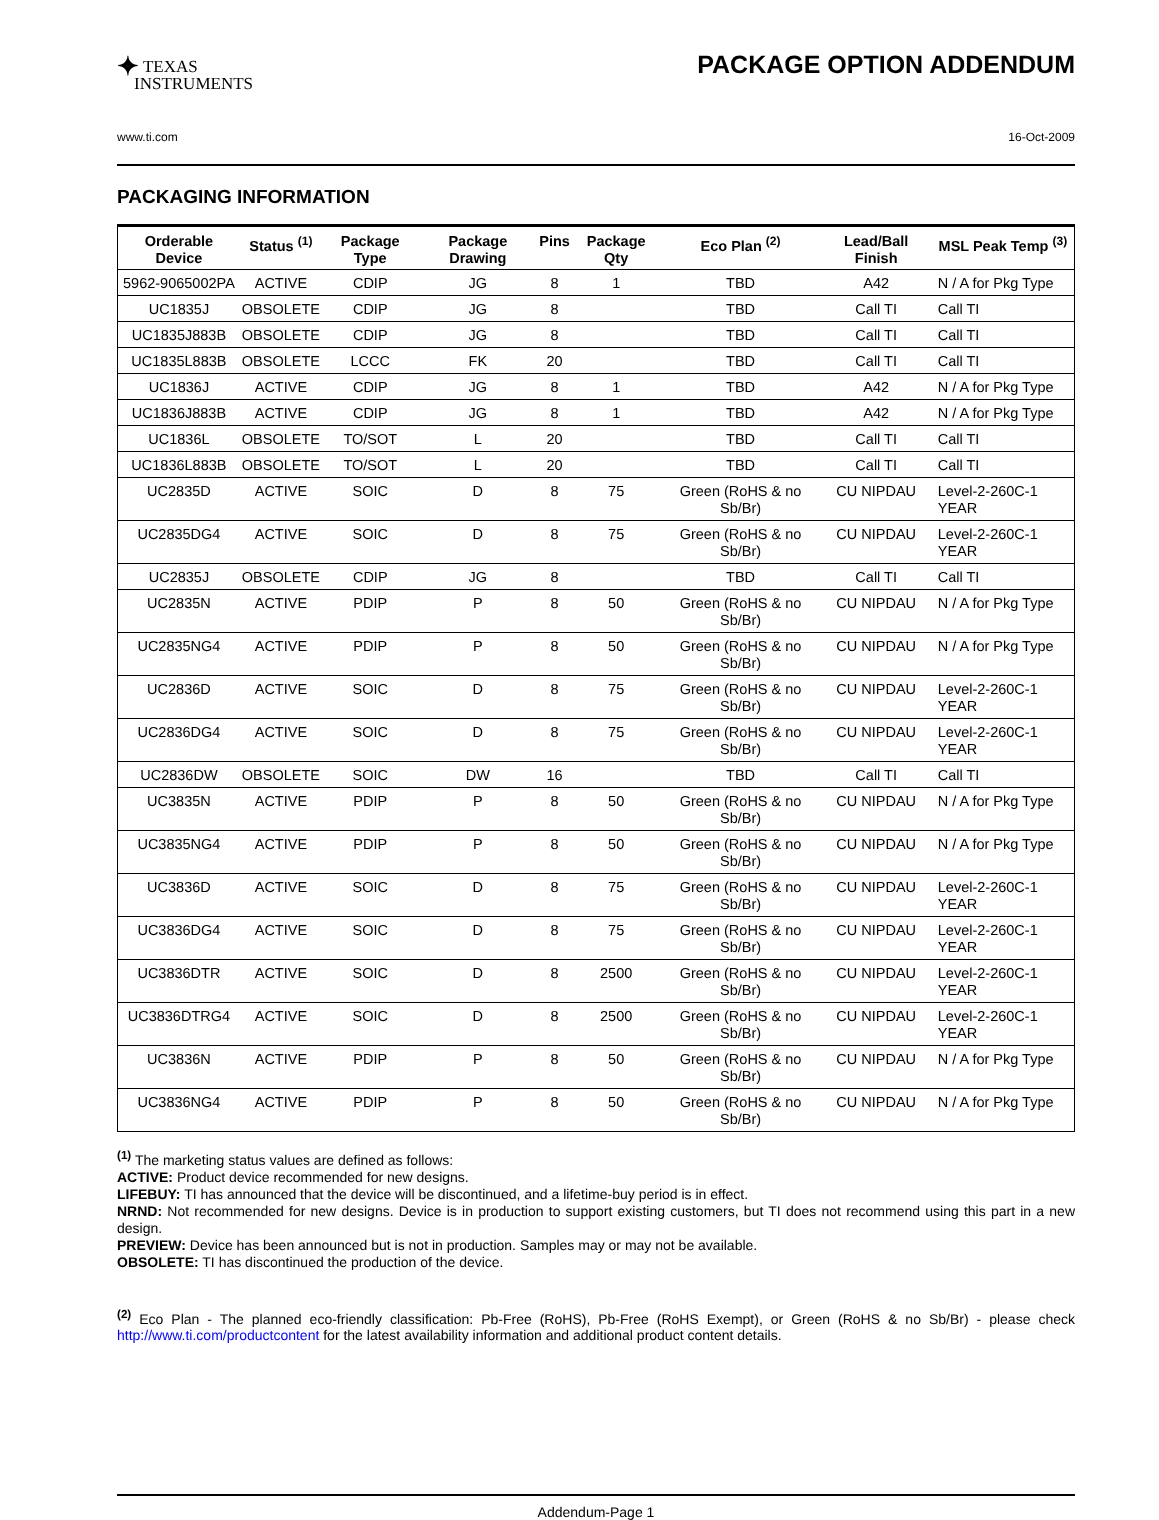✦ TEXAS
INSTRUMENTS
PACKAGE OPTION ADDENDUM
www.ti.com 16-Oct-2009
PACKAGING INFORMATION
| Orderable Device | Status <sup>(1)</sup> | Package Type | Package Drawing | Pins | Package Qty | Eco Plan <sup>(2)</sup> | Lead/Ball Finish | MSL Peak Temp <sup>(3)</sup> |
| --- | --- | --- | --- | --- | --- | --- | --- | --- |
| 5962-9065002PA | ACTIVE | CDIP | JG | 8 | 1 | TBD | A42 | N / A for Pkg Type |
| UC1835J | OBSOLETE | CDIP | JG | 8 | | TBD | Call TI | Call TI |
| UC1835J883B | OBSOLETE | CDIP | JG | 8 | | TBD | Call TI | Call TI |
| UC1835L883B | OBSOLETE | LCCC | FK | 20 | | TBD | Call TI | Call TI |
| UC1836J | ACTIVE | CDIP | JG | 8 | 1 | TBD | A42 | N / A for Pkg Type |
| UC1836J883B | ACTIVE | CDIP | JG | 8 | 1 | TBD | A42 | N / A for Pkg Type |
| UC1836L | OBSOLETE | TO/SOT | L | 20 | | TBD | Call TI | Call TI |
| UC1836L883B | OBSOLETE | TO/SOT | L | 20 | | TBD | Call TI | Call TI |
| UC2835D | ACTIVE | SOIC | D | 8 | 75 | Green (RoHS & no Sb/Br) | CU NIPDAU | Level-2-260C-1 YEAR |
| UC2835DG4 | ACTIVE | SOIC | D | 8 | 75 | Green (RoHS & no Sb/Br) | CU NIPDAU | Level-2-260C-1 YEAR |
| UC2835J | OBSOLETE | CDIP | JG | 8 | | TBD | Call TI | Call TI |
| UC2835N | ACTIVE | PDIP | P | 8 | 50 | Green (RoHS & no Sb/Br) | CU NIPDAU | N / A for Pkg Type |
| UC2835NG4 | ACTIVE | PDIP | P | 8 | 50 | Green (RoHS & no Sb/Br) | CU NIPDAU | N / A for Pkg Type |
| UC2836D | ACTIVE | SOIC | D | 8 | 75 | Green (RoHS & no Sb/Br) | CU NIPDAU | Level-2-260C-1 YEAR |
| UC2836DG4 | ACTIVE | SOIC | D | 8 | 75 | Green (RoHS & no Sb/Br) | CU NIPDAU | Level-2-260C-1 YEAR |
| UC2836DW | OBSOLETE | SOIC | DW | 16 | | TBD | Call TI | Call TI |
| UC3835N | ACTIVE | PDIP | P | 8 | 50 | Green (RoHS & no Sb/Br) | CU NIPDAU | N / A for Pkg Type |
| UC3835NG4 | ACTIVE | PDIP | P | 8 | 50 | Green (RoHS & no Sb/Br) | CU NIPDAU | N / A for Pkg Type |
| UC3836D | ACTIVE | SOIC | D | 8 | 75 | Green (RoHS & no Sb/Br) | CU NIPDAU | Level-2-260C-1 YEAR |
| UC3836DG4 | ACTIVE | SOIC | D | 8 | 75 | Green (RoHS & no Sb/Br) | CU NIPDAU | Level-2-260C-1 YEAR |
| UC3836DTR | ACTIVE | SOIC | D | 8 | 2500 | Green (RoHS & no Sb/Br) | CU NIPDAU | Level-2-260C-1 YEAR |
| UC3836DTRG4 | ACTIVE | SOIC | D | 8 | 2500 | Green (RoHS & no Sb/Br) | CU NIPDAU | Level-2-260C-1 YEAR |
| UC3836N | ACTIVE | PDIP | P | 8 | 50 | Green (RoHS & no Sb/Br) | CU NIPDAU | N / A for Pkg Type |
| UC3836NG4 | ACTIVE | PDIP | P | 8 | 50 | Green (RoHS & no Sb/Br) | CU NIPDAU | N / A for Pkg Type |
<sup>(1)</sup> The marketing status values are defined as follows:
ACTIVE: Product device recommended for new designs.
LIFEBUY: TI has announced that the device will be discontinued, and a lifetime-buy period is in effect.
NRND: Not recommended for new designs. Device is in production to support existing customers, but TI does not recommend using this part in a new design.
PREVIEW: Device has been announced but is not in production. Samples may or may not be available.
OBSOLETE: TI has discontinued the production of the device.
<sup>(2)</sup> Eco Plan - The planned eco-friendly classification: Pb-Free (RoHS), Pb-Free (RoHS Exempt), or Green (RoHS & no Sb/Br) - please check http://www.ti.com/productcontent for the latest availability information and additional product content details.
Addendum-Page 1